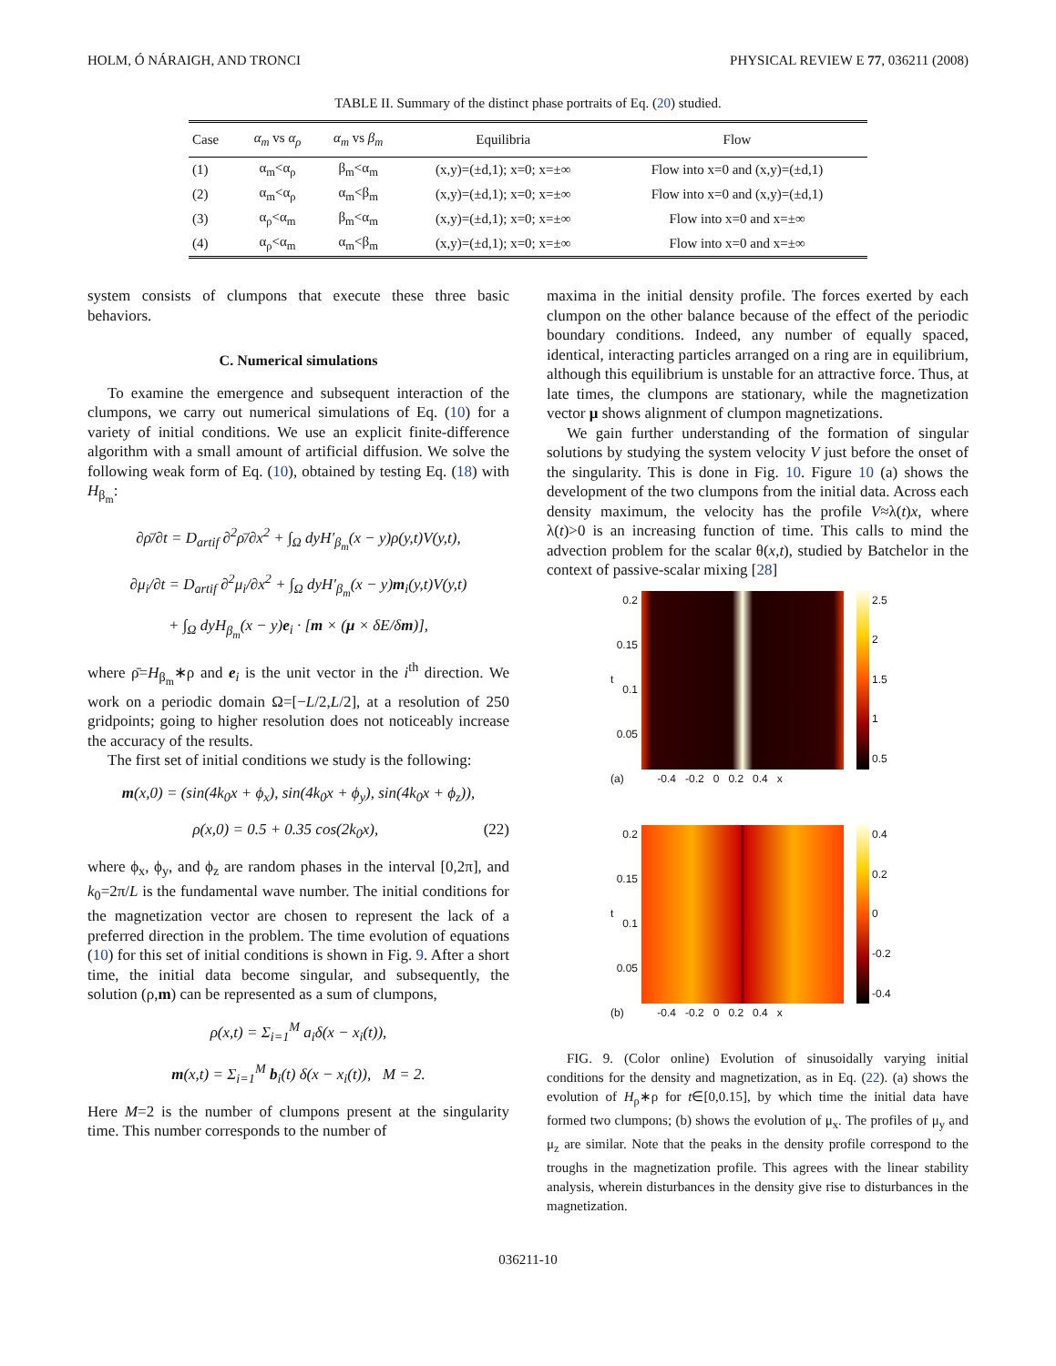HOLM, Ó NÁRAIGH, AND TRONCI PHYSICAL REVIEW E 77, 036211 (2008)
TABLE II. Summary of the distinct phase portraits of Eq. (20) studied.
| Case | α<sub>m</sub> vs α<sub>ρ</sub> | α<sub>m</sub> vs β<sub>m</sub> | Equilibria | Flow |
| --- | --- | --- | --- | --- |
| (1) | α<sub>m</sub><α<sub>ρ</sub> | β<sub>m</sub><α<sub>m</sub> | (x,y)=(±d,1); x=0; x=±∞ | Flow into x=0 and (x,y)=(±d,1) |
| (2) | α<sub>m</sub><α<sub>ρ</sub> | α<sub>m</sub><β<sub>m</sub> | (x,y)=(±d,1); x=0; x=±∞ | Flow into x=0 and (x,y)=(±d,1) |
| (3) | α<sub>ρ</sub><α<sub>m</sub> | β<sub>m</sub><α<sub>m</sub> | (x,y)=(±d,1); x=0; x=±∞ | Flow into x=0 and x=±∞ |
| (4) | α<sub>ρ</sub><α<sub>m</sub> | α<sub>m</sub><β<sub>m</sub> | (x,y)=(±d,1); x=0; x=±∞ | Flow into x=0 and x=±∞ |
system consists of clumpons that execute these three basic behaviors.
C. Numerical simulations
To examine the emergence and subsequent interaction of the clumpons, we carry out numerical simulations of Eq. (10) for a variety of initial conditions. We use an explicit finite-difference algorithm with a small amount of artificial diffusion. We solve the following weak form of Eq. (10), obtained by testing Eq. (18) with H<sub>β<sub>m</sub></sub>:
∂ρ̄/∂t = D<sub>artif</sub> ∂<sup>2</sup>ρ̄/∂x<sup>2</sup> + ∫<sub>Ω</sub> dyH′<sub>β<sub>m</sub></sub>(x − y)ρ(y,t)V(y,t),
∂μ<sub>i</sub>/∂t = D<sub>artif</sub> ∂<sup>2</sup>μ<sub>i</sub>/∂x<sup>2</sup> + ∫<sub>Ω</sub> dyH′<sub>β<sub>m</sub></sub>(x − y)m<sub>i</sub>(y,t)V(y,t)
+ ∫<sub>Ω</sub> dyH<sub>β<sub>m</sub></sub>(x − y)e<sub>i</sub> · [m × (μ × δE/δm)],
where ρ̄=H<sub>β<sub>m</sub></sub>∗ρ and e<sub>i</sub> is the unit vector in the i<sup>th</sup> direction. We work on a periodic domain Ω=[−L/2,L/2], at a resolution of 250 gridpoints; going to higher resolution does not noticeably increase the accuracy of the results.
The first set of initial conditions we study is the following:
m(x,0) = (sin(4k<sub>0</sub>x + ϕ<sub>x</sub>), sin(4k<sub>0</sub>x + ϕ<sub>y</sub>), sin(4k<sub>0</sub>x + ϕ<sub>z</sub>)),
ρ(x,0) = 0.5 + 0.35 cos(2k<sub>0</sub>x), (22)
where ϕ<sub>x</sub>, ϕ<sub>y</sub>, and ϕ<sub>z</sub> are random phases in the interval [0,2π], and k<sub>0</sub>=2π/L is the fundamental wave number. The initial conditions for the magnetization vector are chosen to represent the lack of a preferred direction in the problem. The time evolution of equations (10) for this set of initial conditions is shown in Fig. 9. After a short time, the initial data become singular, and subsequently, the solution (ρ,m) can be represented as a sum of clumpons,
ρ(x,t) = Σ<sub>i=1</sub><sup>M</sup> a<sub>i</sub>δ(x − x<sub>i</sub>(t)),
m(x,t) = Σ<sub>i=1</sub><sup>M</sup> b<sub>i</sub>(t) δ(x − x<sub>i</sub>(t)), M = 2.
Here M=2 is the number of clumpons present at the singularity time. This number corresponds to the number of
maxima in the initial density profile. The forces exerted by each clumpon on the other balance because of the effect of the periodic boundary conditions. Indeed, any number of equally spaced, identical, interacting particles arranged on a ring are in equilibrium, although this equilibrium is unstable for an attractive force. Thus, at late times, the clumpons are stationary, while the magnetization vector μ shows alignment of clumpon magnetizations.
We gain further understanding of the formation of singular solutions by studying the system velocity V just before the onset of the singularity. This is done in Fig. 10. Figure 10 (a) shows the development of the two clumpons from the initial data. Across each density maximum, the velocity has the profile V≈λ(t)x, where λ(t)>0 is an increasing function of time. This calls to mind the advection problem for the scalar θ(x,t), studied by Batchelor in the context of passive-scalar mixing [28]
t
0.2
0.15
0.1
0.05
2.5
2
1.5
1
0.5
(a) -0.4 -0.2 0 0.2 0.4 x
t
0.2
0.15
0.1
0.05
0.4
0.2
0
-0.2
-0.4
(b) -0.4 -0.2 0 0.2 0.4 x
FIG. 9. (Color online) Evolution of sinusoidally varying initial conditions for the density and magnetization, as in Eq. (22). (a) shows the evolution of H<sub>ρ</sub>∗ρ for t∈[0,0.15], by which time the initial data have formed two clumpons; (b) shows the evolution of μ<sub>x</sub>. The profiles of μ<sub>y</sub> and μ<sub>z</sub> are similar. Note that the peaks in the density profile correspond to the troughs in the magnetization profile. This agrees with the linear stability analysis, wherein disturbances in the density give rise to disturbances in the magnetization.
036211-10